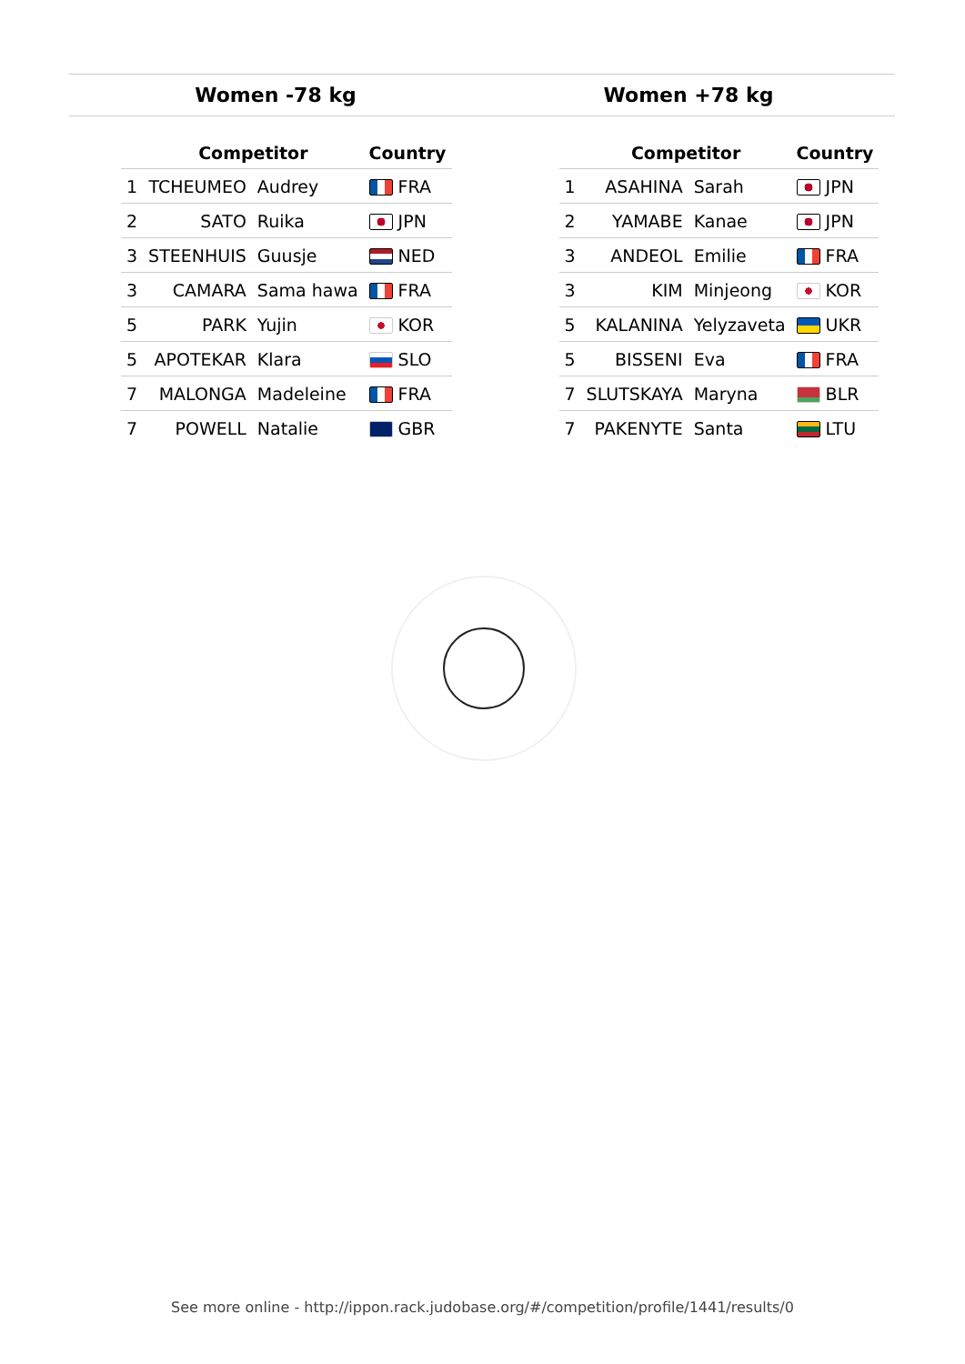Women -78 kg Women +78 kg
| | Competitor | | Country |
| --- | --- | --- | --- |
| 1 | TCHEUMEO | Audrey | FRA |
| 2 | SATO | Ruika | JPN |
| 3 | STEENHUIS | Guusje | NED |
| 3 | CAMARA | Sama hawa | FRA |
| 5 | PARK | Yujin | KOR |
| 5 | APOTEKAR | Klara | SLO |
| 7 | MALONGA | Madeleine | FRA |
| 7 | POWELL | Natalie | GBR |
| | Competitor | | Country |
| --- | --- | --- | --- |
| 1 | ASAHINA | Sarah | JPN |
| 2 | YAMABE | Kanae | JPN |
| 3 | ANDEOL | Emilie | FRA |
| 3 | KIM | Minjeong | KOR |
| 5 | KALANINA | Yelyzaveta | UKR |
| 5 | BISSENI | Eva | FRA |
| 7 | SLUTSKAYA | Maryna | BLR |
| 7 | PAKENYTE | Santa | LTU |
See more online - http://ippon.rack.judobase.org/#/competition/profile/1441/results/0